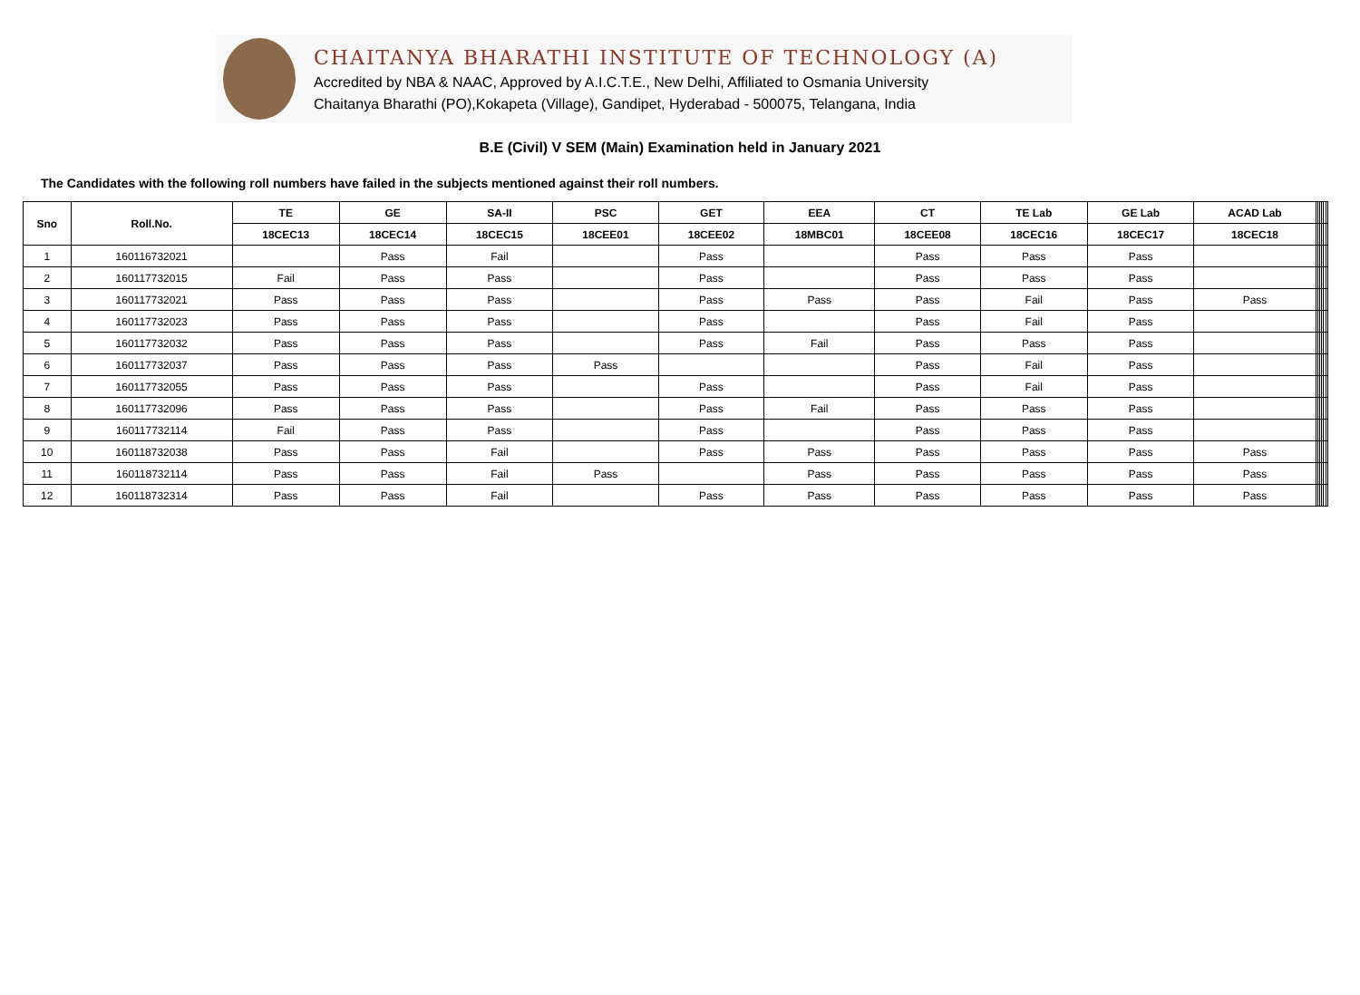CHAITANYA BHARATHI INSTITUTE OF TECHNOLOGY (A)
Accredited by NBA & NAAC, Approved by A.I.C.T.E., New Delhi, Affiliated to Osmania University
Chaitanya Bharathi (PO),Kokapeta (Village), Gandipet, Hyderabad - 500075, Telangana, India
B.E (Civil) V SEM (Main) Examination held in January 2021
The Candidates with the following roll numbers have failed in the subjects mentioned against their roll numbers.
| Sno | Roll.No. | TE | GE | SA-II | PSC | GET | EEA | CT | TE Lab | GE Lab | ACAD Lab | | | | | | |
| --- | --- | --- | --- | --- | --- | --- | --- | --- | --- | --- | --- | --- | --- | --- | --- | --- | --- |
| | | 18CEC13 | 18CEC14 | 18CEC15 | 18CEE01 | 18CEE02 | 18MBC01 | 18CEE08 | 18CEC16 | 18CEC17 | 18CEC18 | | | | | | |
| 1 | 160116732021 | | Pass | Fail | | Pass | | Pass | Pass | Pass | | | | | | | |
| 2 | 160117732015 | Fail | Pass | Pass | | Pass | | Pass | Pass | Pass | | | | | | | |
| 3 | 160117732021 | Pass | Pass | Pass | | Pass | Pass | Pass | Fail | Pass | Pass | | | | | | |
| 4 | 160117732023 | Pass | Pass | Pass | | Pass | | Pass | Fail | Pass | | | | | | | |
| 5 | 160117732032 | Pass | Pass | Pass | | Pass | Fail | Pass | Pass | Pass | | | | | | | |
| 6 | 160117732037 | Pass | Pass | Pass | Pass | | | Pass | Fail | Pass | | | | | | | |
| 7 | 160117732055 | Pass | Pass | Pass | | Pass | | Pass | Fail | Pass | | | | | | | |
| 8 | 160117732096 | Pass | Pass | Pass | | Pass | Fail | Pass | Pass | Pass | | | | | | | |
| 9 | 160117732114 | Fail | Pass | Pass | | Pass | | Pass | Pass | Pass | | | | | | | |
| 10 | 160118732038 | Pass | Pass | Fail | | Pass | Pass | Pass | Pass | Pass | Pass | | | | | | |
| 11 | 160118732114 | Pass | Pass | Fail | Pass | | Pass | Pass | Pass | Pass | Pass | | | | | | |
| 12 | 160118732314 | Pass | Pass | Fail | | Pass | Pass | Pass | Pass | Pass | Pass | | | | | | |